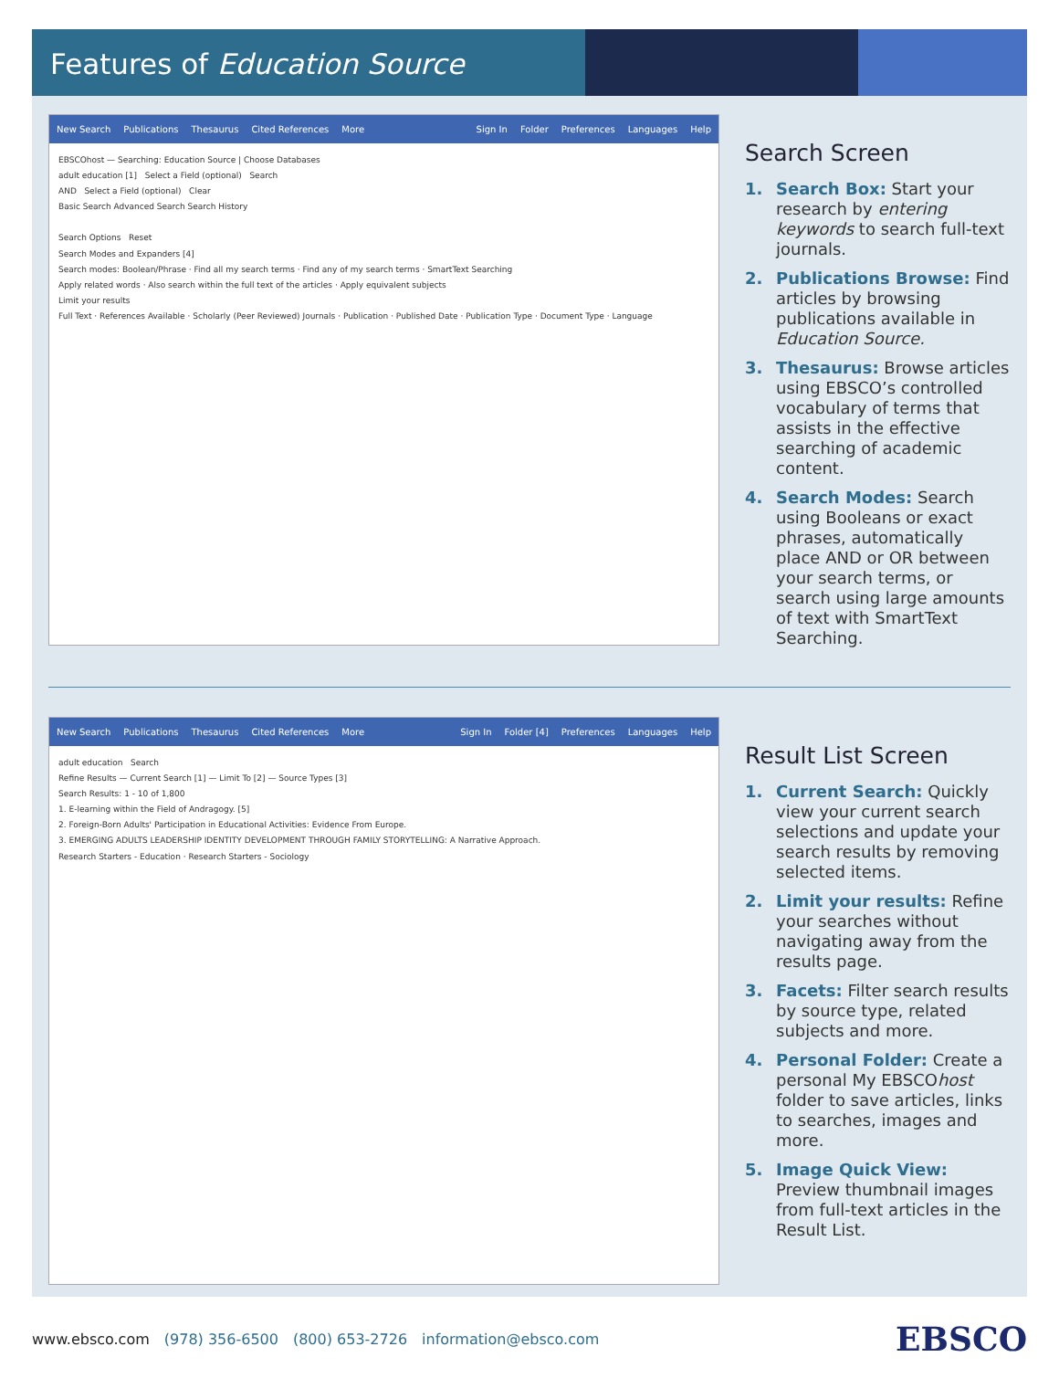Features of Education Source
New Search Publications Thesaurus Cited References More Sign In Folder Preferences Languages Help
EBSCOhost — Searching: Education Source | Choose Databases
adult education [1] Select a Field (optional) Search
AND Select a Field (optional) Clear
Basic Search Advanced Search Search History
Search Options Reset
Search Modes and Expanders [4]
Search modes: Boolean/Phrase · Find all my search terms · Find any of my search terms · SmartText Searching
Apply related words · Also search within the full text of the articles · Apply equivalent subjects
Limit your results
Full Text · References Available · Scholarly (Peer Reviewed) Journals · Publication · Published Date · Publication Type · Document Type · Language
Search Screen
1. Search Box: Start your research by entering keywords to search full-text journals.
2. Publications Browse: Find articles by browsing publications available in Education Source.
3. Thesaurus: Browse articles using EBSCO’s controlled vocabulary of terms that assists in the effective searching of academic content.
4. Search Modes: Search using Booleans or exact phrases, automatically place AND or OR between your search terms, or search using large amounts of text with SmartText Searching.
New Search Publications Thesaurus Cited References More Sign In Folder [4] Preferences Languages Help
adult education Search
Refine Results — Current Search [1] — Limit To [2] — Source Types [3]
Search Results: 1 - 10 of 1,800
1. E-learning within the Field of Andragogy. [5]
2. Foreign-Born Adults' Participation in Educational Activities: Evidence From Europe.
3. EMERGING ADULTS LEADERSHIP IDENTITY DEVELOPMENT THROUGH FAMILY STORYTELLING: A Narrative Approach.
Research Starters - Education · Research Starters - Sociology
Result List Screen
1. Current Search: Quickly view your current search selections and update your search results by removing selected items.
2. Limit your results: Refine your searches without navigating away from the results page.
3. Facets: Filter search results by source type, related subjects and more.
4. Personal Folder: Create a personal My EBSCOhost folder to save articles, links to searches, images and more.
5. Image Quick View: Preview thumbnail images from full-text articles in the Result List.
www.ebsco.com (978) 356-6500 (800) 653-2726 information@ebsco.com EBSCO